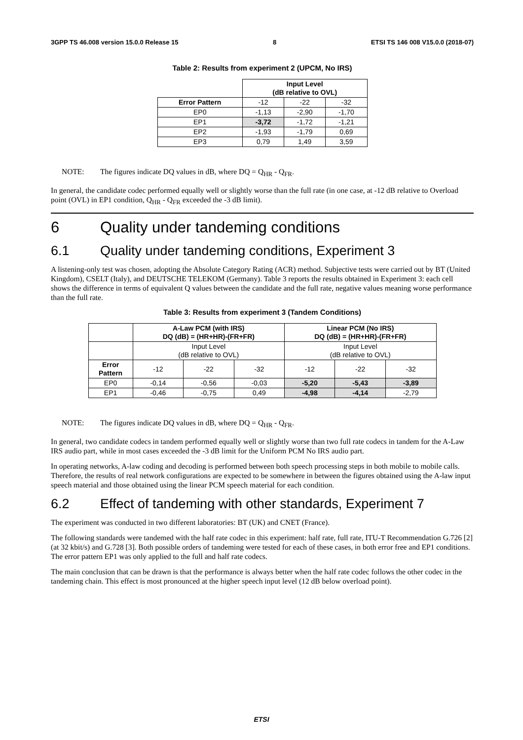3GPP TS 46.008 version 15.0.0 Release 15 8 ETSI TS 146 008 V15.0.0 (2018-07)
Table 2: Results from experiment 2 (UPCM, No IRS)
| | Input Level (dB relative to OVL) | | |
| Error Pattern | -12 | -22 | -32 |
| EP0 | -1,13 | -2,90 | -1,70 |
| EP1 | -3,72 | -1,72 | -1,21 |
| EP2 | -1,93 | -1,79 | 0,69 |
| EP3 | 0,79 | 1,49 | 3,59 |
NOTE: The figures indicate DQ values in dB, where DQ = Q<sub>HR</sub> - Q<sub>FR</sub>.
In general, the candidate codec performed equally well or slightly worse than the full rate (in one case, at -12 dB relative to Overload point (OVL) in EP1 condition, Q<sub>HR</sub> - Q<sub>FR</sub> exceeded the -3 dB limit).
6 Quality under tandeming conditions
6.1 Quality under tandeming conditions, Experiment 3
A listening-only test was chosen, adopting the Absolute Category Rating (ACR) method. Subjective tests were carried out by BT (United Kingdom), CSELT (Italy), and DEUTSCHE TELEKOM (Germany). Table 3 reports the results obtained in Experiment 3: each cell shows the difference in terms of equivalent Q values between the candidate and the full rate, negative values meaning worse performance than the full rate.
Table 3: Results from experiment 3 (Tandem Conditions)
| | A-Law PCM (with IRS) DQ (dB) = (HR+HR)-(FR+FR) | | | Linear PCM (No IRS) DQ (dB) = (HR+HR)-(FR+FR) | | |
| | Input Level (dB relative to OVL) | | | Input Level (dB relative to OVL) | | |
| Error Pattern | -12 | -22 | -32 | -12 | -22 | -32 |
| EP0 | -0,14 | -0,56 | -0,03 | -5,20 | -5,43 | -3,89 |
| EP1 | -0,46 | -0,75 | 0,49 | -4,98 | -4,14 | -2,79 |
NOTE: The figures indicate DQ values in dB, where DQ = Q<sub>HR</sub> - Q<sub>FR</sub>.
In general, two candidate codecs in tandem performed equally well or slightly worse than two full rate codecs in tandem for the A-Law IRS audio part, while in most cases exceeded the -3 dB limit for the Uniform PCM No IRS audio part.
In operating networks, A-law coding and decoding is performed between both speech processing steps in both mobile to mobile calls. Therefore, the results of real network configurations are expected to be somewhere in between the figures obtained using the A-law input speech material and those obtained using the linear PCM speech material for each condition.
6.2 Effect of tandeming with other standards, Experiment 7
The experiment was conducted in two different laboratories: BT (UK) and CNET (France).
The following standards were tandemed with the half rate codec in this experiment: half rate, full rate, ITU-T Recommendation G.726 [2] (at 32 kbit/s) and G.728 [3]. Both possible orders of tandeming were tested for each of these cases, in both error free and EP1 conditions. The error pattern EP1 was only applied to the full and half rate codecs.
The main conclusion that can be drawn is that the performance is always better when the half rate codec follows the other codec in the tandeming chain. This effect is most pronounced at the higher speech input level (12 dB below overload point).
ETSI